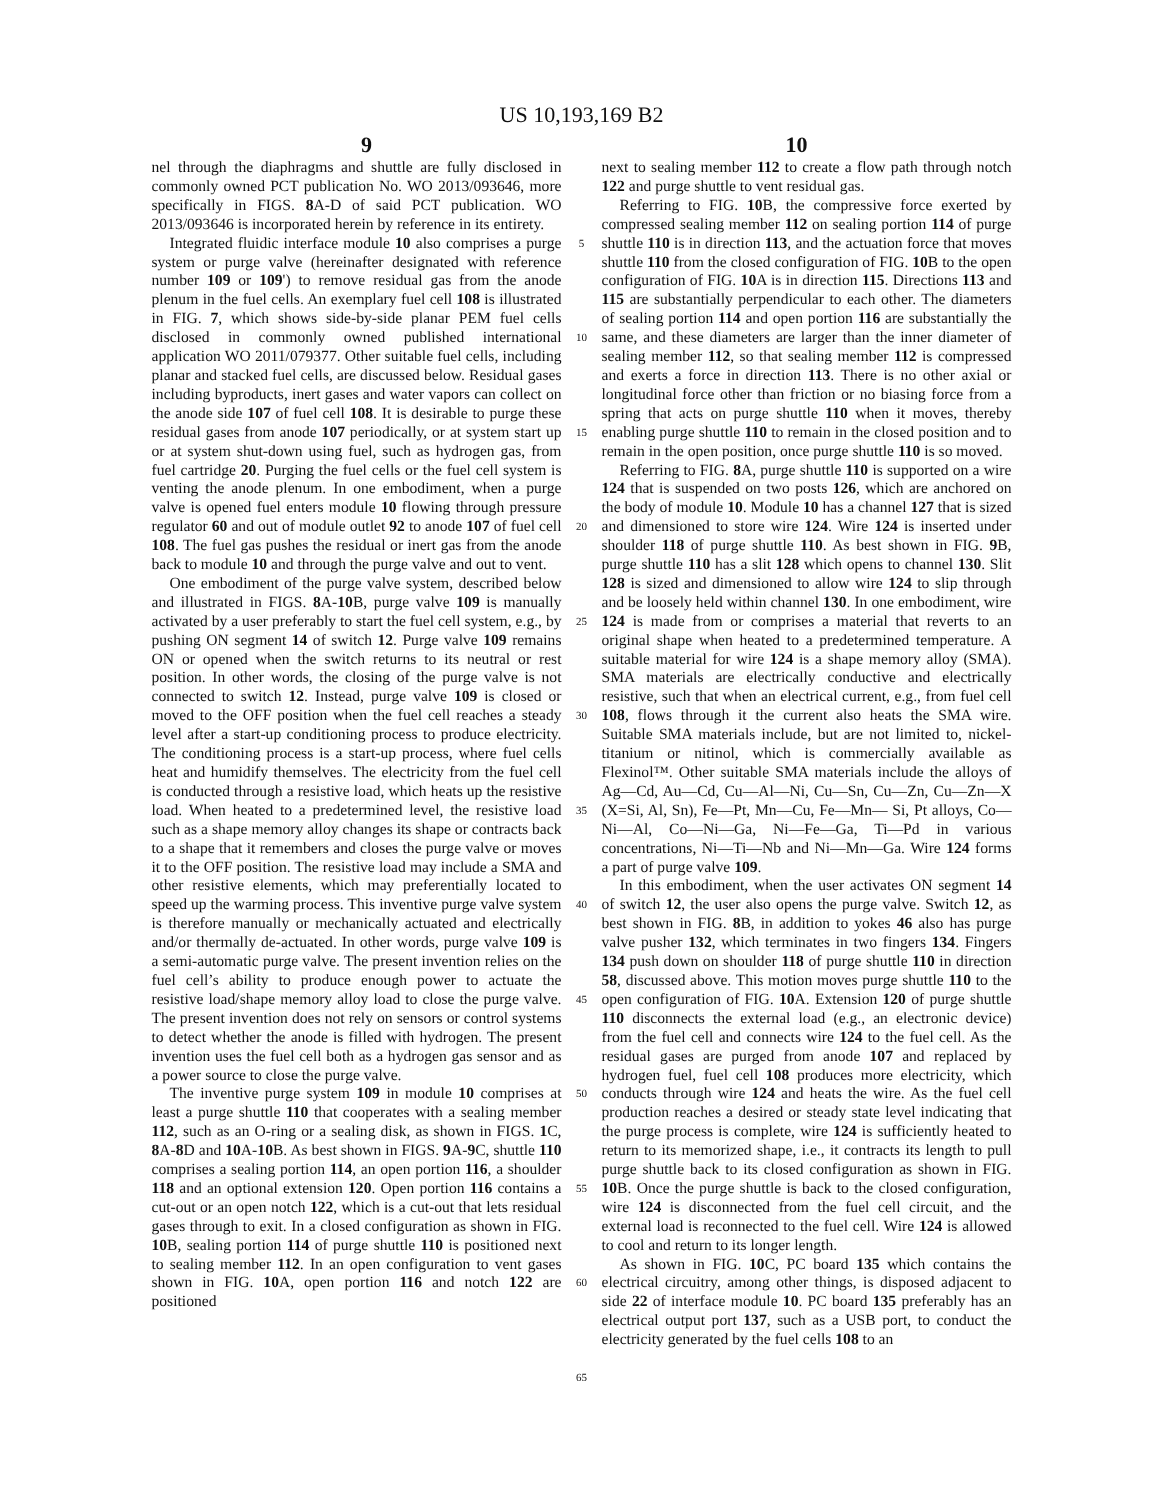US 10,193,169 B2
9 10
nel through the diaphragms and shuttle are fully disclosed in commonly owned PCT publication No. WO 2013/093646, more specifically in FIGS. 8 A-D of said PCT publication. WO 2013/093646 is incorporated herein by reference in its entirety.
Integrated fluidic interface module 10 also comprises a purge system or purge valve (hereinafter designated with reference number 109 or 109') to remove residual gas from the anode plenum in the fuel cells. An exemplary fuel cell 108 is illustrated in FIG. 7, which shows side-by-side planar PEM fuel cells disclosed in commonly owned published international application WO 2011/079377. Other suitable fuel cells, including planar and stacked fuel cells, are discussed below. Residual gases including byproducts, inert gases and water vapors can collect on the anode side 107 of fuel cell 108. It is desirable to purge these residual gases from anode 107 periodically, or at system start up or at system shut-down using fuel, such as hydrogen gas, from fuel cartridge 20. Purging the fuel cells or the fuel cell system is venting the anode plenum. In one embodiment, when a purge valve is opened fuel enters module 10 flowing through pressure regulator 60 and out of module outlet 92 to anode 107 of fuel cell 108. The fuel gas pushes the residual or inert gas from the anode back to module 10 and through the purge valve and out to vent.
One embodiment of the purge valve system, described below and illustrated in FIGS. 8 A-10 B, purge valve 109 is manually activated by a user preferably to start the fuel cell system, e.g., by pushing ON segment 14 of switch 12. Purge valve 109 remains ON or opened when the switch returns to its neutral or rest position. In other words, the closing of the purge valve is not connected to switch 12. Instead, purge valve 109 is closed or moved to the OFF position when the fuel cell reaches a steady level after a start-up conditioning process to produce electricity. The conditioning process is a start-up process, where fuel cells heat and humidify themselves. The electricity from the fuel cell is conducted through a resistive load, which heats up the resistive load. When heated to a predetermined level, the resistive load such as a shape memory alloy changes its shape or contracts back to a shape that it remembers and closes the purge valve or moves it to the OFF position. The resistive load may include a SMA and other resistive elements, which may preferentially located to speed up the warming process. This inventive purge valve system is therefore manually or mechanically actuated and electrically and/or thermally de-actuated. In other words, purge valve 109 is a semi-automatic purge valve. The present invention relies on the fuel cell’s ability to produce enough power to actuate the resistive load/shape memory alloy load to close the purge valve. The present invention does not rely on sensors or control systems to detect whether the anode is filled with hydrogen. The present invention uses the fuel cell both as a hydrogen gas sensor and as a power source to close the purge valve.
The inventive purge system 109 in module 10 comprises at least a purge shuttle 110 that cooperates with a sealing member 112, such as an O-ring or a sealing disk, as shown in FIGS. 1 C, 8 A-8 D and 10 A-10 B. As best shown in FIGS. 9 A-9 C, shuttle 110 comprises a sealing portion 114, an open portion 116, a shoulder 118 and an optional extension 120. Open portion 116 contains a cut-out or an open notch 122, which is a cut-out that lets residual gases through to exit. In a closed configuration as shown in FIG. 10 B, sealing portion 114 of purge shuttle 110 is positioned next to sealing member 112. In an open configuration to vent gases shown in FIG. 10 A, open portion 116 and notch 122 are positioned
5
10
15
20
25
30
35
40
45
50
55
60
65
next to sealing member 112 to create a flow path through notch 122 and purge shuttle to vent residual gas.
Referring to FIG. 10 B, the compressive force exerted by compressed sealing member 112 on sealing portion 114 of purge shuttle 110 is in direction 113, and the actuation force that moves shuttle 110 from the closed configuration of FIG. 10 B to the open configuration of FIG. 10 A is in direction 115. Directions 113 and 115 are substantially perpendicular to each other. The diameters of sealing portion 114 and open portion 116 are substantially the same, and these diameters are larger than the inner diameter of sealing member 112, so that sealing member 112 is compressed and exerts a force in direction 113. There is no other axial or longitudinal force other than friction or no biasing force from a spring that acts on purge shuttle 110 when it moves, thereby enabling purge shuttle 110 to remain in the closed position and to remain in the open position, once purge shuttle 110 is so moved.
Referring to FIG. 8 A, purge shuttle 110 is supported on a wire 124 that is suspended on two posts 126, which are anchored on the body of module 10. Module 10 has a channel 127 that is sized and dimensioned to store wire 124. Wire 124 is inserted under shoulder 118 of purge shuttle 110. As best shown in FIG. 9 B, purge shuttle 110 has a slit 128 which opens to channel 130. Slit 128 is sized and dimensioned to allow wire 124 to slip through and be loosely held within channel 130. In one embodiment, wire 124 is made from or comprises a material that reverts to an original shape when heated to a predetermined temperature. A suitable material for wire 124 is a shape memory alloy (SMA). SMA materials are electrically conductive and electrically resistive, such that when an electrical current, e.g., from fuel cell 108, flows through it the current also heats the SMA wire. Suitable SMA materials include, but are not limited to, nickel-titanium or nitinol, which is commercially available as Flexinol™. Other suitable SMA materials include the alloys of Ag—Cd, Au—Cd, Cu—Al—Ni, Cu—Sn, Cu—Zn, Cu—Zn—X (X=Si, Al, Sn), Fe—Pt, Mn—Cu, Fe—Mn— Si, Pt alloys, Co—Ni—Al, Co—Ni—Ga, Ni—Fe—Ga, Ti—Pd in various concentrations, Ni—Ti—Nb and Ni—Mn—Ga. Wire 124 forms a part of purge valve 109.
In this embodiment, when the user activates ON segment 14 of switch 12, the user also opens the purge valve. Switch 12, as best shown in FIG. 8 B, in addition to yokes 46 also has purge valve pusher 132, which terminates in two fingers 134. Fingers 134 push down on shoulder 118 of purge shuttle 110 in direction 58, discussed above. This motion moves purge shuttle 110 to the open configuration of FIG. 10 A. Extension 120 of purge shuttle 110 disconnects the external load (e.g., an electronic device) from the fuel cell and connects wire 124 to the fuel cell. As the residual gases are purged from anode 107 and replaced by hydrogen fuel, fuel cell 108 produces more electricity, which conducts through wire 124 and heats the wire. As the fuel cell production reaches a desired or steady state level indicating that the purge process is complete, wire 124 is sufficiently heated to return to its memorized shape, i.e., it contracts its length to pull purge shuttle back to its closed configuration as shown in FIG. 10 B. Once the purge shuttle is back to the closed configuration, wire 124 is disconnected from the fuel cell circuit, and the external load is reconnected to the fuel cell. Wire 124 is allowed to cool and return to its longer length.
As shown in FIG. 10 C, PC board 135 which contains the electrical circuitry, among other things, is disposed adjacent to side 22 of interface module 10. PC board 135 preferably has an electrical output port 137, such as a USB port, to conduct the electricity generated by the fuel cells 108 to an